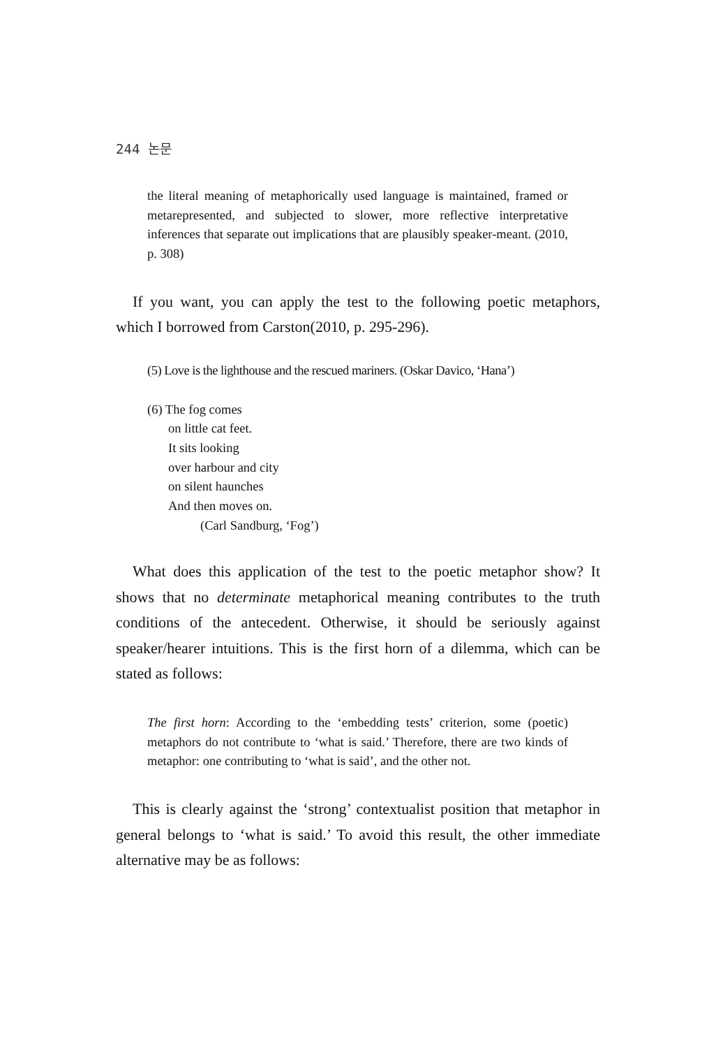244 논문
the literal meaning of metaphorically used language is maintained, framed or metarepresented, and subjected to slower, more reflective interpretative inferences that separate out implications that are plausibly speaker-meant. (2010, p. 308)
If you want, you can apply the test to the following poetic metaphors, which I borrowed from Carston(2010, p. 295-296).
(5) Love is the lighthouse and the rescued mariners. (Oskar Davico, ‘Hana’)
(6) The fog comes
on little cat feet.
It sits looking
over harbour and city
on silent haunches
And then moves on.
(Carl Sandburg, ‘Fog’)
What does this application of the test to the poetic metaphor show? It shows that no determinate metaphorical meaning contributes to the truth conditions of the antecedent. Otherwise, it should be seriously against speaker/hearer intuitions. This is the first horn of a dilemma, which can be stated as follows:
The first horn: According to the ‘embedding tests’ criterion, some (poetic) metaphors do not contribute to ‘what is said.’ Therefore, there are two kinds of metaphor: one contributing to ‘what is said’, and the other not.
This is clearly against the ‘strong’ contextualist position that metaphor in general belongs to ‘what is said.’ To avoid this result, the other immediate alternative may be as follows: